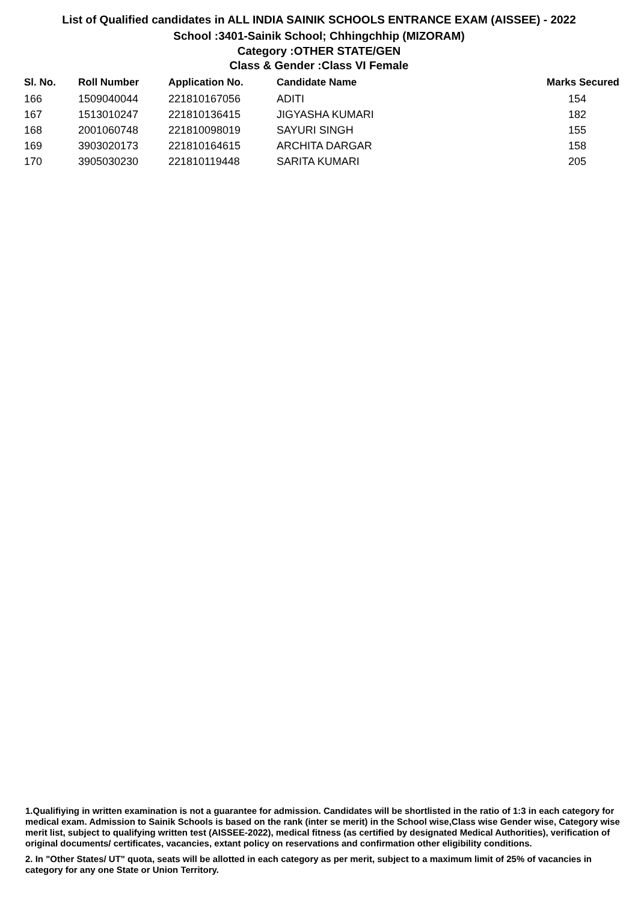List of Qualified candidates in ALL INDIA SAINIK SCHOOLS ENTRANCE EXAM (AISSEE) - 2022
School :3401-Sainik School; Chhingchhip (MIZORAM)
Category :OTHER STATE/GEN
Class & Gender :Class VI Female
| Sl. No. | Roll Number | Application No. | Candidate Name | Marks Secured |
| --- | --- | --- | --- | --- |
| 166 | 1509040044 | 221810167056 | ADITI | 154 |
| 167 | 1513010247 | 221810136415 | JIGYASHA KUMARI | 182 |
| 168 | 2001060748 | 221810098019 | SAYURI SINGH | 155 |
| 169 | 3903020173 | 221810164615 | ARCHITA DARGAR | 158 |
| 170 | 3905030230 | 221810119448 | SARITA KUMARI | 205 |
1.Qualifiying in written examination is not a guarantee for admission. Candidates will be shortlisted in the ratio of 1:3 in each category for medical exam. Admission to Sainik Schools is based on the rank (inter se merit) in the School wise,Class wise Gender wise, Category wise merit list, subject to qualifying written test (AISSEE-2022), medical fitness (as certified by designated Medical Authorities), verification of original documents/ certificates, vacancies, extant policy on reservations and confirmation other eligibility conditions.
2. In "Other States/ UT" quota, seats will be allotted in each category as per merit, subject to a maximum limit of 25% of vacancies in category for any one State or Union Territory.